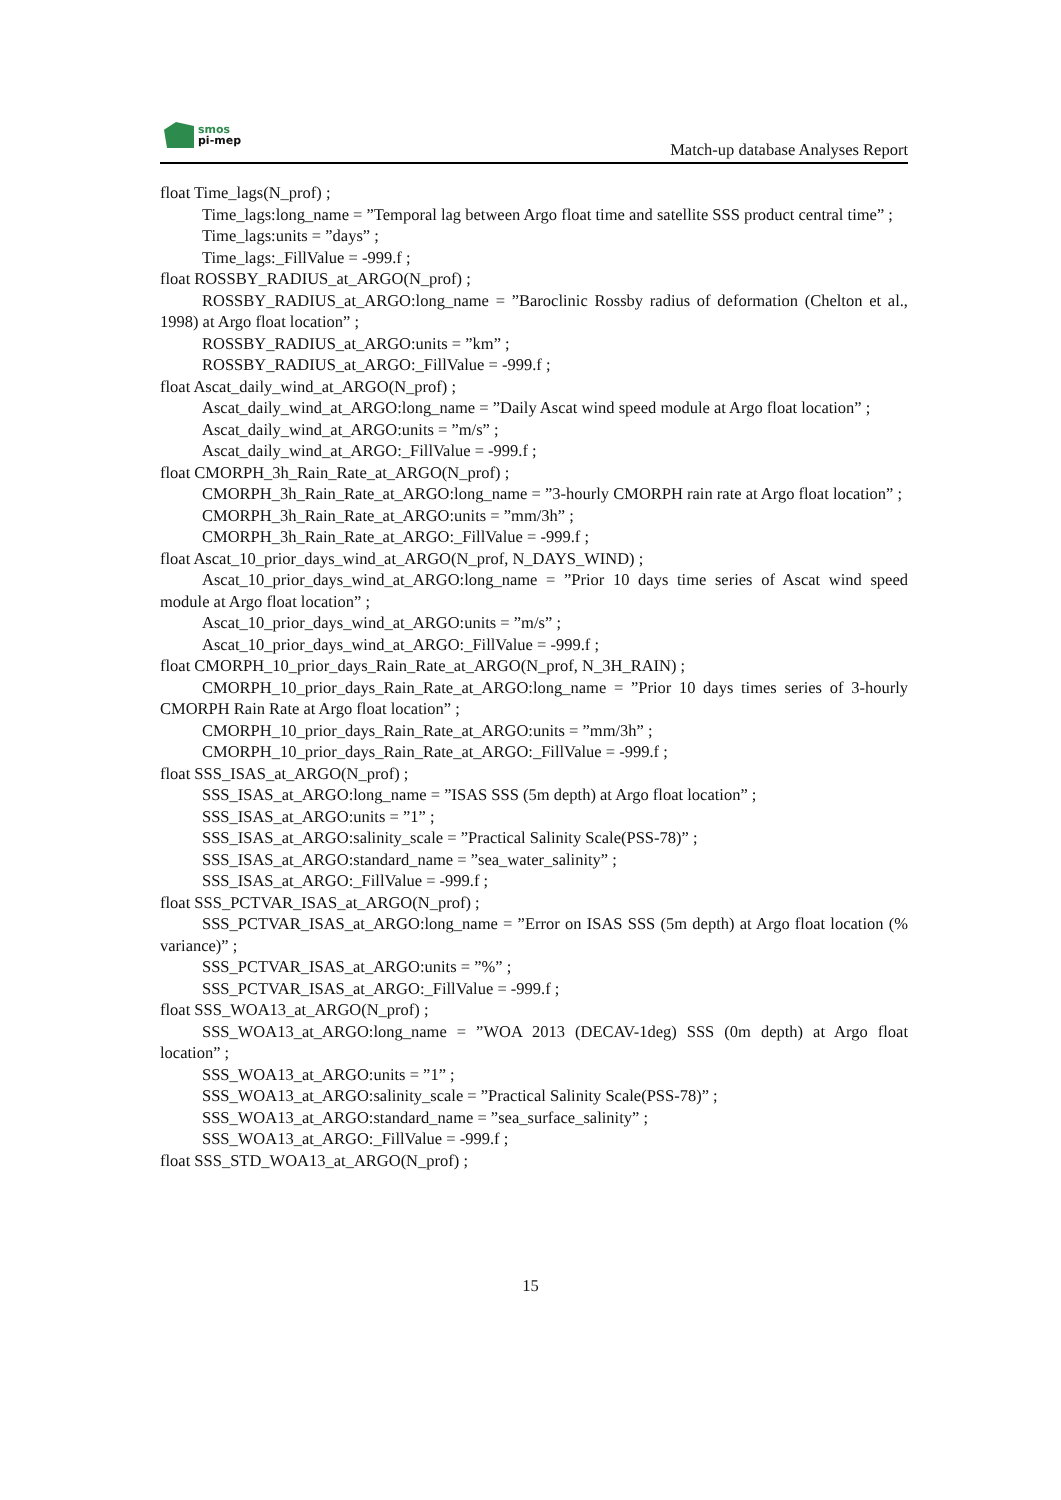smos
pi-mep
Match-up database Analyses Report
float Time_lags(N_prof) ;
Time_lags:long_name = ”Temporal lag between Argo float time and satellite SSS product central time” ;
Time_lags:units = ”days” ;
Time_lags:_FillValue = -999.f ;
float ROSSBY_RADIUS_at_ARGO(N_prof) ;
ROSSBY_RADIUS_at_ARGO:long_name = ”Baroclinic Rossby radius of deformation (Chelton et al., 1998) at Argo float location” ;
ROSSBY_RADIUS_at_ARGO:units = ”km” ;
ROSSBY_RADIUS_at_ARGO:_FillValue = -999.f ;
float Ascat_daily_wind_at_ARGO(N_prof) ;
Ascat_daily_wind_at_ARGO:long_name = ”Daily Ascat wind speed module at Argo float location” ;
Ascat_daily_wind_at_ARGO:units = ”m/s” ;
Ascat_daily_wind_at_ARGO:_FillValue = -999.f ;
float CMORPH_3h_Rain_Rate_at_ARGO(N_prof) ;
CMORPH_3h_Rain_Rate_at_ARGO:long_name = ”3-hourly CMORPH rain rate at Argo float location” ;
CMORPH_3h_Rain_Rate_at_ARGO:units = ”mm/3h” ;
CMORPH_3h_Rain_Rate_at_ARGO:_FillValue = -999.f ;
float Ascat_10_prior_days_wind_at_ARGO(N_prof, N_DAYS_WIND) ;
Ascat_10_prior_days_wind_at_ARGO:long_name = ”Prior 10 days time series of Ascat wind speed module at Argo float location” ;
Ascat_10_prior_days_wind_at_ARGO:units = ”m/s” ;
Ascat_10_prior_days_wind_at_ARGO:_FillValue = -999.f ;
float CMORPH_10_prior_days_Rain_Rate_at_ARGO(N_prof, N_3H_RAIN) ;
CMORPH_10_prior_days_Rain_Rate_at_ARGO:long_name = ”Prior 10 days times series of 3-hourly CMORPH Rain Rate at Argo float location” ;
CMORPH_10_prior_days_Rain_Rate_at_ARGO:units = ”mm/3h” ;
CMORPH_10_prior_days_Rain_Rate_at_ARGO:_FillValue = -999.f ;
float SSS_ISAS_at_ARGO(N_prof) ;
SSS_ISAS_at_ARGO:long_name = ”ISAS SSS (5m depth) at Argo float location” ;
SSS_ISAS_at_ARGO:units = ”1” ;
SSS_ISAS_at_ARGO:salinity_scale = ”Practical Salinity Scale(PSS-78)” ;
SSS_ISAS_at_ARGO:standard_name = ”sea_water_salinity” ;
SSS_ISAS_at_ARGO:_FillValue = -999.f ;
float SSS_PCTVAR_ISAS_at_ARGO(N_prof) ;
SSS_PCTVAR_ISAS_at_ARGO:long_name = ”Error on ISAS SSS (5m depth) at Argo float location (% variance)” ;
SSS_PCTVAR_ISAS_at_ARGO:units = ”%” ;
SSS_PCTVAR_ISAS_at_ARGO:_FillValue = -999.f ;
float SSS_WOA13_at_ARGO(N_prof) ;
SSS_WOA13_at_ARGO:long_name = ”WOA 2013 (DECAV-1deg) SSS (0m depth) at Argo float location” ;
SSS_WOA13_at_ARGO:units = ”1” ;
SSS_WOA13_at_ARGO:salinity_scale = ”Practical Salinity Scale(PSS-78)” ;
SSS_WOA13_at_ARGO:standard_name = ”sea_surface_salinity” ;
SSS_WOA13_at_ARGO:_FillValue = -999.f ;
float SSS_STD_WOA13_at_ARGO(N_prof) ;
15